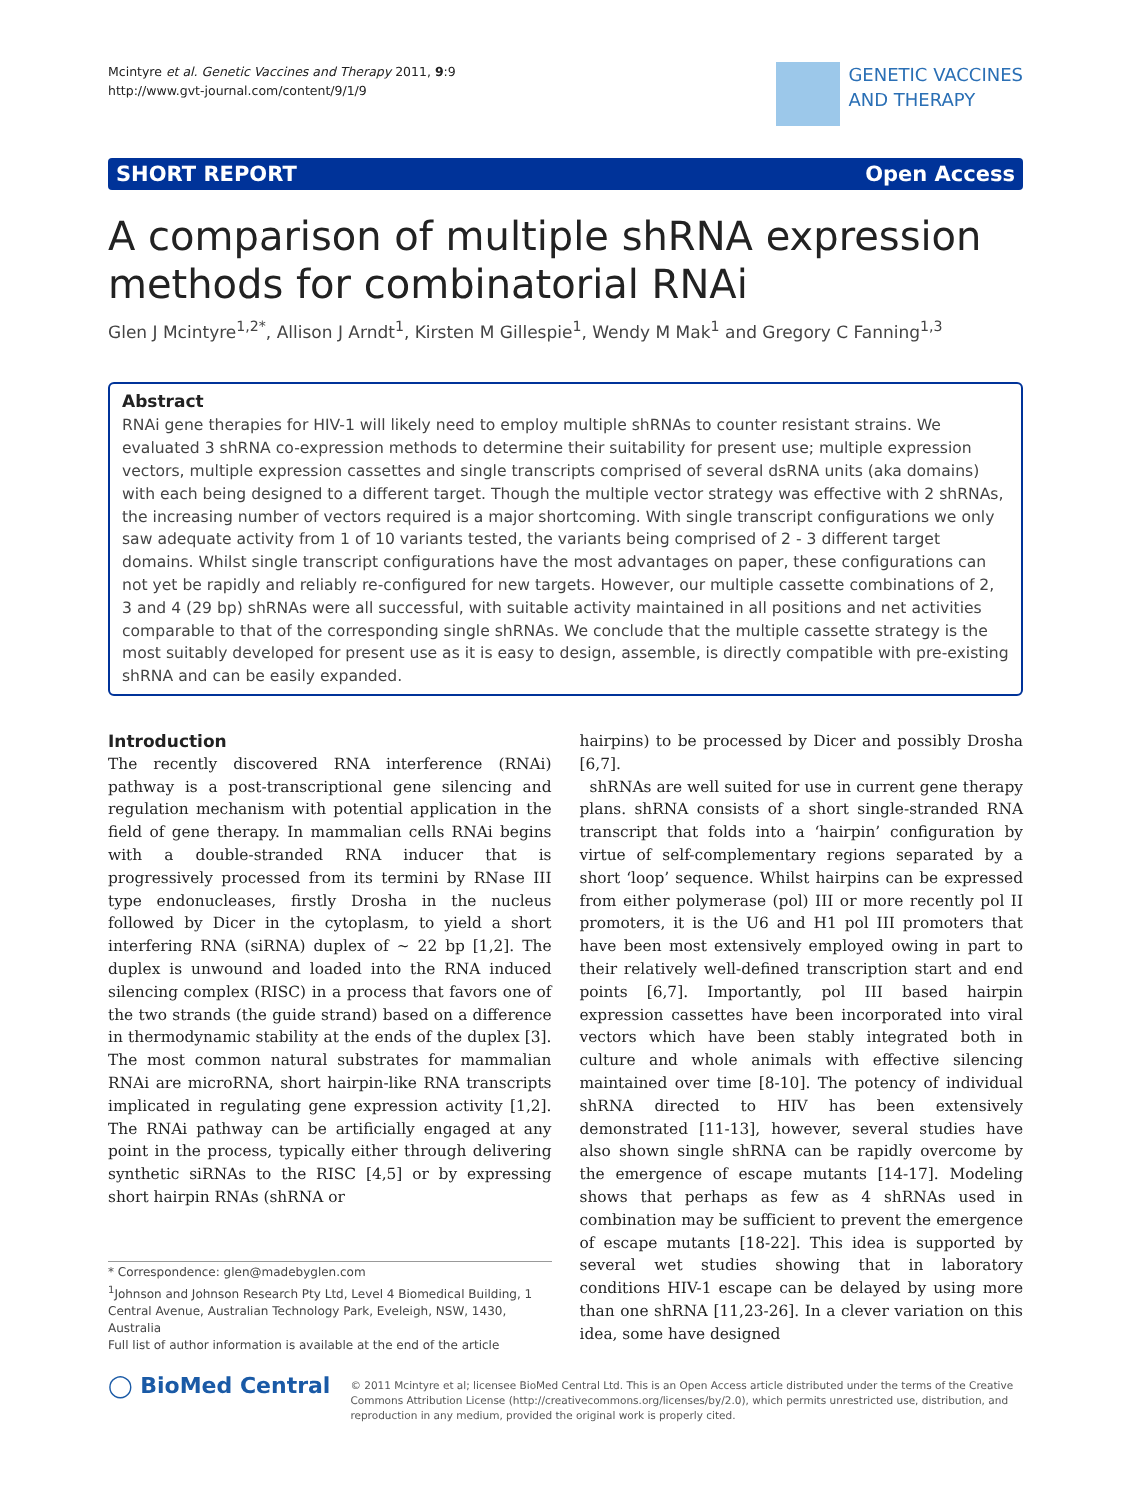Mcintyre et al. Genetic Vaccines and Therapy 2011, 9:9
http://www.gvt-journal.com/content/9/1/9
GENETIC VACCINES
AND THERAPY
SHORT REPORT Open Access
A comparison of multiple shRNA expression methods for combinatorial RNAi
Glen J Mcintyre<sup>1,2*</sup>, Allison J Arndt<sup>1</sup>, Kirsten M Gillespie<sup>1</sup>, Wendy M Mak<sup>1</sup> and Gregory C Fanning<sup>1,3</sup>
Abstract
RNAi gene therapies for HIV-1 will likely need to employ multiple shRNAs to counter resistant strains. We evaluated 3 shRNA co-expression methods to determine their suitability for present use; multiple expression vectors, multiple expression cassettes and single transcripts comprised of several dsRNA units (aka domains) with each being designed to a different target. Though the multiple vector strategy was effective with 2 shRNAs, the increasing number of vectors required is a major shortcoming. With single transcript configurations we only saw adequate activity from 1 of 10 variants tested, the variants being comprised of 2 - 3 different target domains. Whilst single transcript configurations have the most advantages on paper, these configurations can not yet be rapidly and reliably re-configured for new targets. However, our multiple cassette combinations of 2, 3 and 4 (29 bp) shRNAs were all successful, with suitable activity maintained in all positions and net activities comparable to that of the corresponding single shRNAs. We conclude that the multiple cassette strategy is the most suitably developed for present use as it is easy to design, assemble, is directly compatible with pre-existing shRNA and can be easily expanded.
Introduction
The recently discovered RNA interference (RNAi) pathway is a post-transcriptional gene silencing and regulation mechanism with potential application in the field of gene therapy. In mammalian cells RNAi begins with a double-stranded RNA inducer that is progressively processed from its termini by RNase III type endonucleases, firstly Drosha in the nucleus followed by Dicer in the cytoplasm, to yield a short interfering RNA (siRNA) duplex of ~ 22 bp [1,2]. The duplex is unwound and loaded into the RNA induced silencing complex (RISC) in a process that favors one of the two strands (the guide strand) based on a difference in thermodynamic stability at the ends of the duplex [3]. The most common natural substrates for mammalian RNAi are microRNA, short hairpin-like RNA transcripts implicated in regulating gene expression activity [1,2]. The RNAi pathway can be artificially engaged at any point in the process, typically either through delivering synthetic siRNAs to the RISC [4,5] or by expressing short hairpin RNAs (shRNA or
* Correspondence: glen@madebyglen.com
<sup>1</sup> Johnson and Johnson Research Pty Ltd, Level 4 Biomedical Building, 1 Central Avenue, Australian Technology Park, Eveleigh, NSW, 1430, Australia
Full list of author information is available at the end of the article
hairpins) to be processed by Dicer and possibly Drosha [6,7].
shRNAs are well suited for use in current gene therapy plans. shRNA consists of a short single-stranded RNA transcript that folds into a ‘hairpin’ configuration by virtue of self-complementary regions separated by a short ‘loop’ sequence. Whilst hairpins can be expressed from either polymerase (pol) III or more recently pol II promoters, it is the U6 and H1 pol III promoters that have been most extensively employed owing in part to their relatively well-defined transcription start and end points [6,7]. Importantly, pol III based hairpin expression cassettes have been incorporated into viral vectors which have been stably integrated both in culture and whole animals with effective silencing maintained over time [8-10]. The potency of individual shRNA directed to HIV has been extensively demonstrated [11-13], however, several studies have also shown single shRNA can be rapidly overcome by the emergence of escape mutants [14-17]. Modeling shows that perhaps as few as 4 shRNAs used in combination may be sufficient to prevent the emergence of escape mutants [18-22]. This idea is supported by several wet studies showing that in laboratory conditions HIV-1 escape can be delayed by using more than one shRNA [11,23-26]. In a clever variation on this idea, some have designed
◯ BioMed Central
© 2011 Mcintyre et al; licensee BioMed Central Ltd. This is an Open Access article distributed under the terms of the Creative Commons Attribution License (http://creativecommons.org/licenses/by/2.0), which permits unrestricted use, distribution, and reproduction in any medium, provided the original work is properly cited.